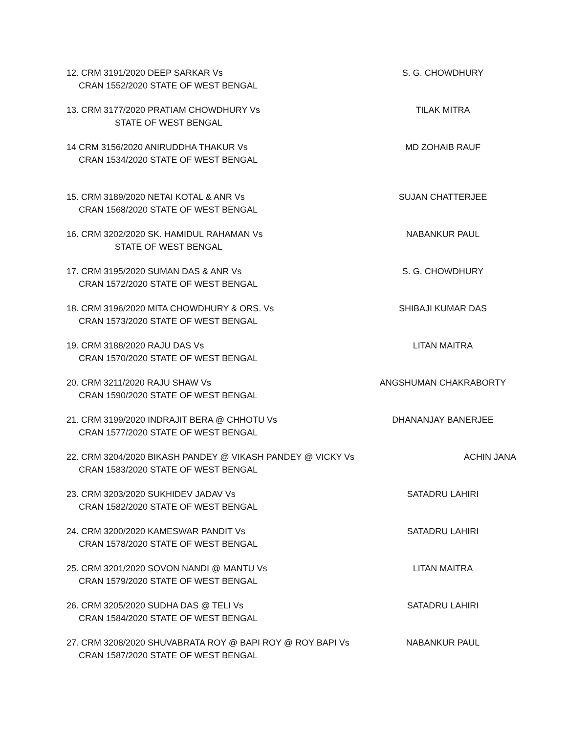12. CRM 3191/2020 DEEP SARKAR Vs
CRAN 1552/2020 STATE OF WEST BENGAL
S. G. CHOWDHURY
13. CRM 3177/2020 PRATIAM CHOWDHURY Vs
STATE OF WEST BENGAL
TILAK MITRA
14 CRM 3156/2020 ANIRUDDHA THAKUR Vs
CRAN 1534/2020 STATE OF WEST BENGAL
MD ZOHAIB RAUF
15. CRM 3189/2020 NETAI KOTAL & ANR Vs
CRAN 1568/2020 STATE OF WEST BENGAL
SUJAN CHATTERJEE
16. CRM 3202/2020 SK. HAMIDUL RAHAMAN Vs
STATE OF WEST BENGAL
NABANKUR PAUL
17. CRM 3195/2020 SUMAN DAS & ANR Vs
CRAN 1572/2020 STATE OF WEST BENGAL
S. G. CHOWDHURY
18. CRM 3196/2020 MITA CHOWDHURY & ORS. Vs
CRAN 1573/2020 STATE OF WEST BENGAL
SHIBAJI KUMAR DAS
19. CRM 3188/2020 RAJU DAS Vs
CRAN 1570/2020 STATE OF WEST BENGAL
LITAN MAITRA
20. CRM 3211/2020 RAJU SHAW Vs
CRAN 1590/2020 STATE OF WEST BENGAL
ANGSHUMAN CHAKRABORTY
21. CRM 3199/2020 INDRAJIT BERA @ CHHOTU Vs
CRAN 1577/2020 STATE OF WEST BENGAL
DHANANJAY BANERJEE
22. CRM 3204/2020 BIKASH PANDEY @ VIKASH PANDEY @ VICKY Vs
CRAN 1583/2020 STATE OF WEST BENGAL
ACHIN JANA
23. CRM 3203/2020 SUKHIDEV JADAV Vs
CRAN 1582/2020 STATE OF WEST BENGAL
SATADRU LAHIRI
24. CRM 3200/2020 KAMESWAR PANDIT Vs
CRAN 1578/2020 STATE OF WEST BENGAL
SATADRU LAHIRI
25. CRM 3201/2020 SOVON NANDI @ MANTU Vs
CRAN 1579/2020 STATE OF WEST BENGAL
LITAN MAITRA
26. CRM 3205/2020 SUDHA DAS @ TELI Vs
CRAN 1584/2020 STATE OF WEST BENGAL
SATADRU LAHIRI
27. CRM 3208/2020 SHUVABRATA ROY @ BAPI ROY @ ROY BAPI Vs
CRAN 1587/2020 STATE OF WEST BENGAL
NABANKUR PAUL